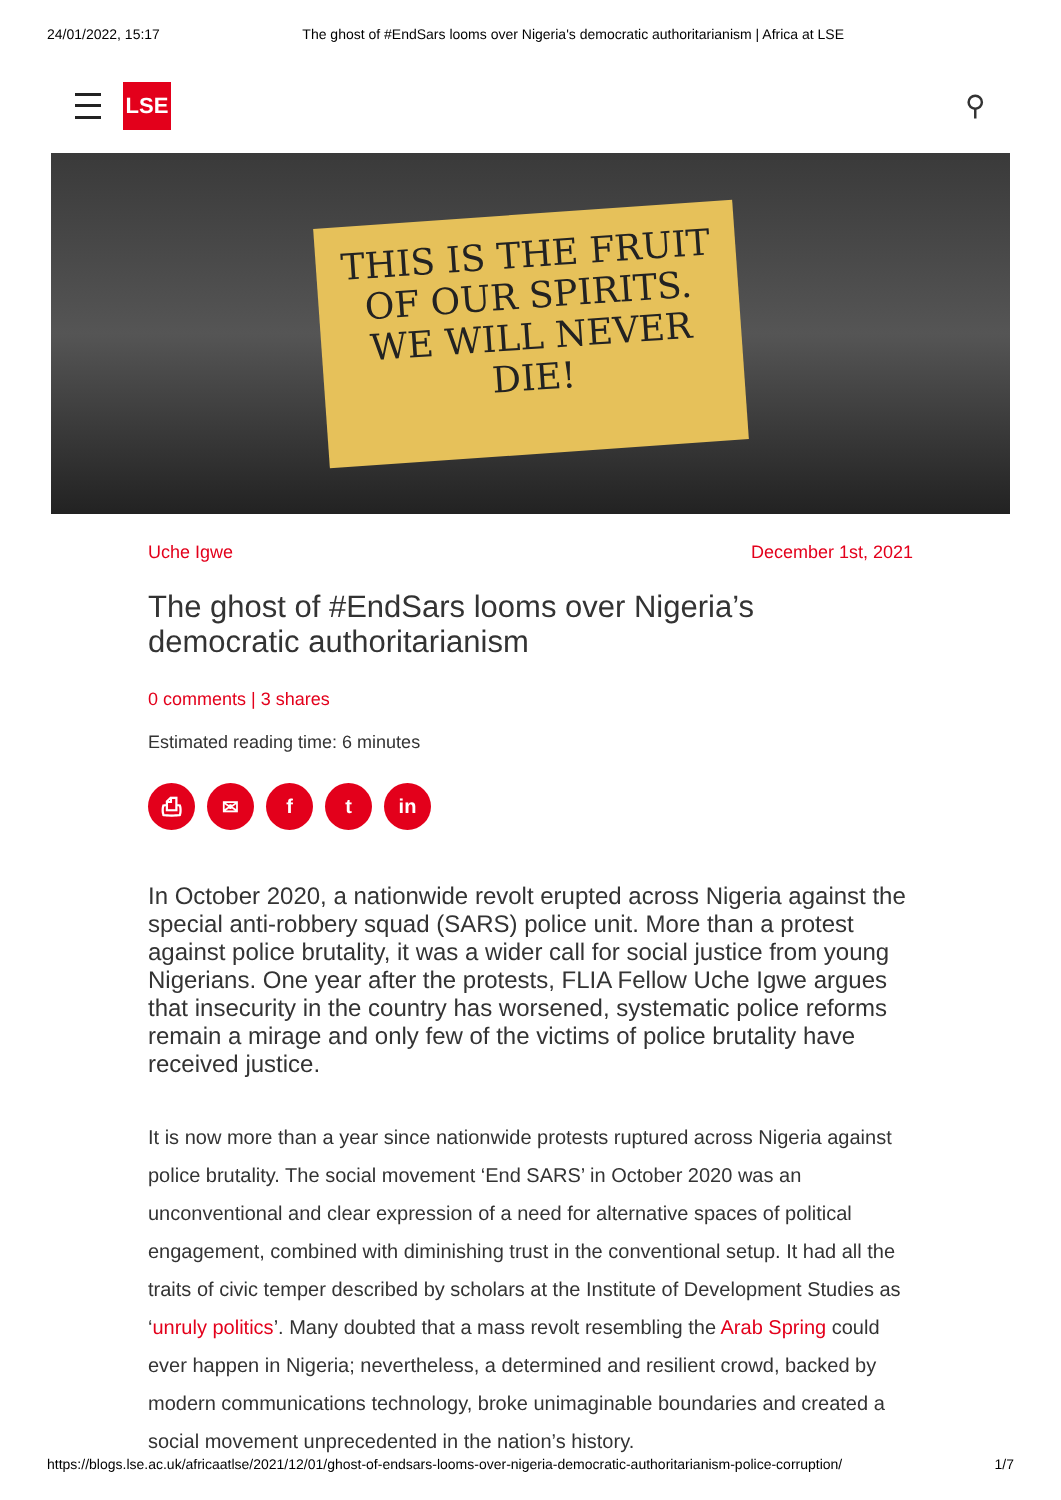24/01/2022, 15:17 The ghost of #EndSars looms over Nigeria's democratic authoritarianism | Africa at LSE
LSE
⚲
THIS IS THE FRUIT
OF OUR SPIRITS.
WE WILL NEVER
DIE!
Uche Igwe December 1st, 2021
The ghost of #EndSars looms over Nigeria’s democratic authoritarianism
0 comments | 3 shares
Estimated reading time: 6 minutes
⎙ ✉ f t in
In October 2020, a nationwide revolt erupted across Nigeria against the special anti-robbery squad (SARS) police unit. More than a protest against police brutality, it was a wider call for social justice from young Nigerians. One year after the protests, FLIA Fellow Uche Igwe argues that insecurity in the country has worsened, systematic police reforms remain a mirage and only few of the victims of police brutality have received justice.
It is now more than a year since nationwide protests ruptured across Nigeria against police brutality. The social movement ‘End SARS’ in October 2020 was an unconventional and clear expression of a need for alternative spaces of political engagement, combined with diminishing trust in the conventional setup. It had all the traits of civic temper described by scholars at the Institute of Development Studies as ‘unruly politics’. Many doubted that a mass revolt resembling the Arab Spring could ever happen in Nigeria; nevertheless, a determined and resilient crowd, backed by modern communications technology, broke unimaginable boundaries and created a social movement unprecedented in the nation’s history.
https://blogs.lse.ac.uk/africaatlse/2021/12/01/ghost-of-endsars-looms-over-nigeria-democratic-authoritarianism-police-corruption/ 1/7